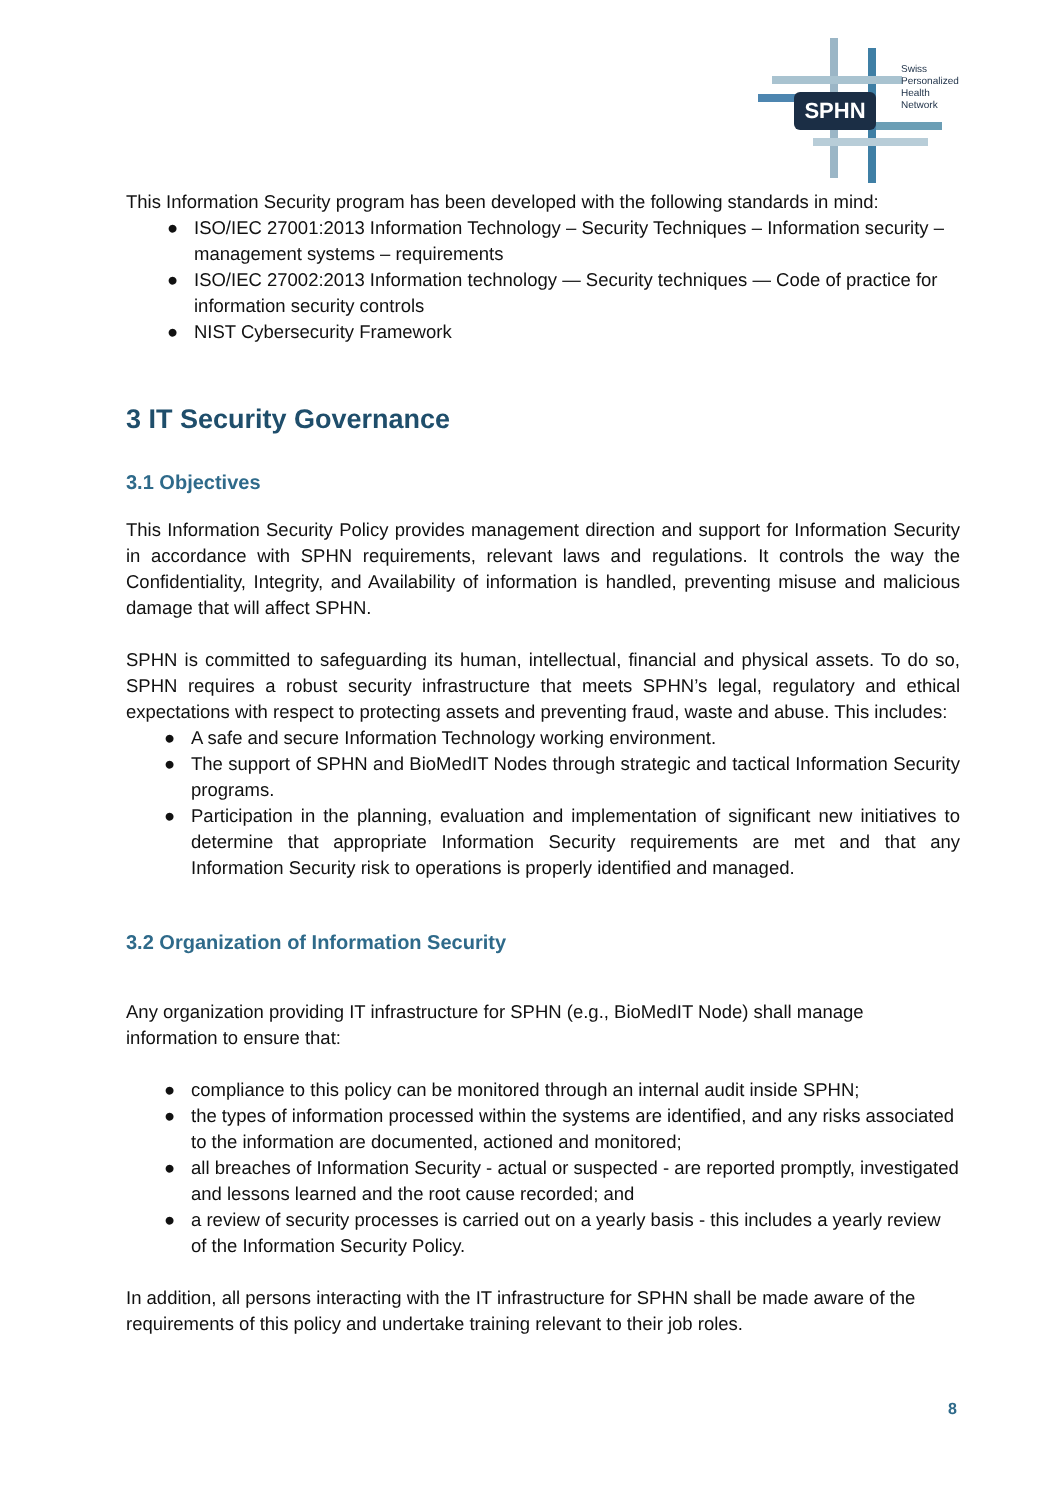SPHN
Swiss
Personalized
Health
Network
This Information Security program has been developed with the following standards in mind:
● ISO/IEC 27001:2013 Information Technology – Security Techniques – Information security – management systems – requirements
● ISO/IEC 27002:2013 Information technology — Security techniques — Code of practice for information security controls
● NIST Cybersecurity Framework
3 IT Security Governance
3.1 Objectives
This Information Security Policy provides management direction and support for Information Security in accordance with SPHN requirements, relevant laws and regulations. It controls the way the Confidentiality, Integrity, and Availability of information is handled, preventing misuse and malicious damage that will affect SPHN.
SPHN is committed to safeguarding its human, intellectual, financial and physical assets. To do so, SPHN requires a robust security infrastructure that meets SPHN’s legal, regulatory and ethical expectations with respect to protecting assets and preventing fraud, waste and abuse. This includes:
● A safe and secure Information Technology working environment.
● The support of SPHN and BioMedIT Nodes through strategic and tactical Information Security programs.
● Participation in the planning, evaluation and implementation of significant new initiatives to determine that appropriate Information Security requirements are met and that any Information Security risk to operations is properly identified and managed.
3.2 Organization of Information Security
Any organization providing IT infrastructure for SPHN (e.g., BioMedIT Node) shall manage information to ensure that:
● compliance to this policy can be monitored through an internal audit inside SPHN;
● the types of information processed within the systems are identified, and any risks associated to the information are documented, actioned and monitored;
● all breaches of Information Security - actual or suspected - are reported promptly, investigated and lessons learned and the root cause recorded; and
● a review of security processes is carried out on a yearly basis - this includes a yearly review of the Information Security Policy.
In addition, all persons interacting with the IT infrastructure for SPHN shall be made aware of the requirements of this policy and undertake training relevant to their job roles.
8